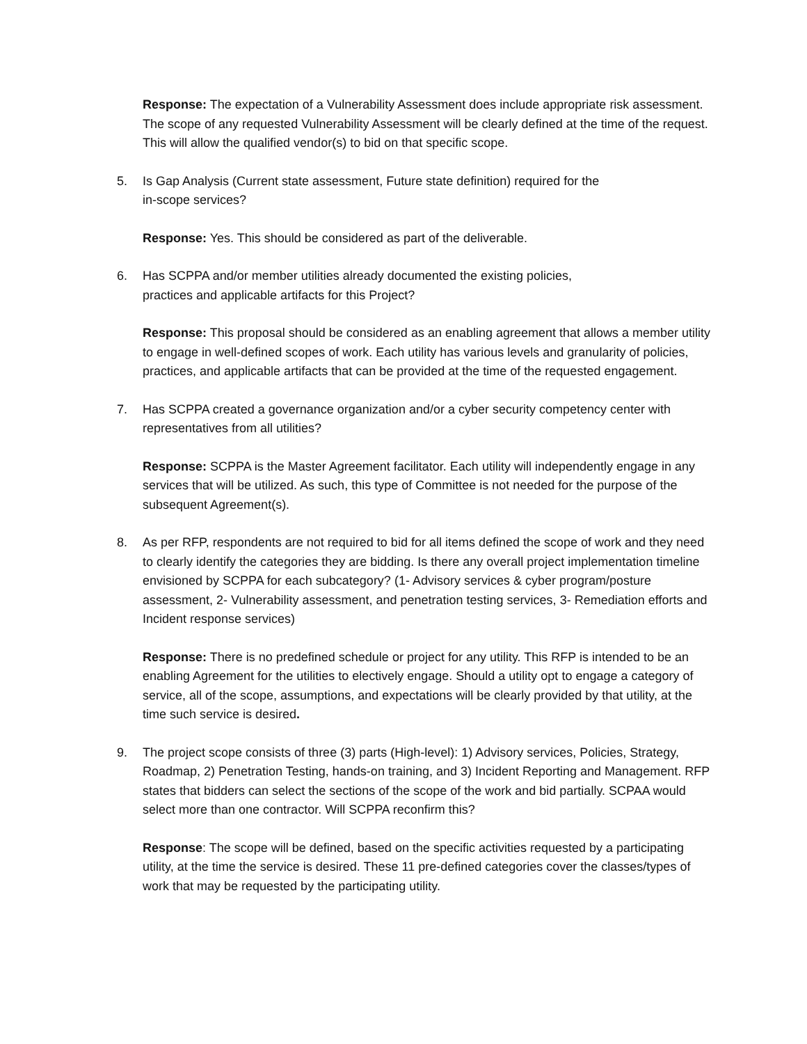Response: The expectation of a Vulnerability Assessment does include appropriate risk assessment. The scope of any requested Vulnerability Assessment will be clearly defined at the time of the request. This will allow the qualified vendor(s) to bid on that specific scope.
5. Is Gap Analysis (Current state assessment, Future state definition) required for the
in-scope services?
Response: Yes. This should be considered as part of the deliverable.
6. Has SCPPA and/or member utilities already documented the existing policies,
practices and applicable artifacts for this Project?
Response: This proposal should be considered as an enabling agreement that allows a member utility to engage in well-defined scopes of work. Each utility has various levels and granularity of policies, practices, and applicable artifacts that can be provided at the time of the requested engagement.
7. Has SCPPA created a governance organization and/or a cyber security competency center with representatives from all utilities?
Response: SCPPA is the Master Agreement facilitator. Each utility will independently engage in any services that will be utilized. As such, this type of Committee is not needed for the purpose of the subsequent Agreement(s).
8. As per RFP, respondents are not required to bid for all items defined the scope of work and they need to clearly identify the categories they are bidding. Is there any overall project implementation timeline envisioned by SCPPA for each subcategory? (1- Advisory services & cyber program/posture assessment, 2- Vulnerability assessment, and penetration testing services, 3- Remediation efforts and Incident response services)
Response: There is no predefined schedule or project for any utility. This RFP is intended to be an enabling Agreement for the utilities to electively engage. Should a utility opt to engage a category of service, all of the scope, assumptions, and expectations will be clearly provided by that utility, at the time such service is desired.
9. The project scope consists of three (3) parts (High-level): 1) Advisory services, Policies, Strategy, Roadmap, 2) Penetration Testing, hands-on training, and 3) Incident Reporting and Management. RFP states that bidders can select the sections of the scope of the work and bid partially. SCPAA would select more than one contractor. Will SCPPA reconfirm this?
Response: The scope will be defined, based on the specific activities requested by a participating utility, at the time the service is desired. These 11 pre-defined categories cover the classes/types of work that may be requested by the participating utility.